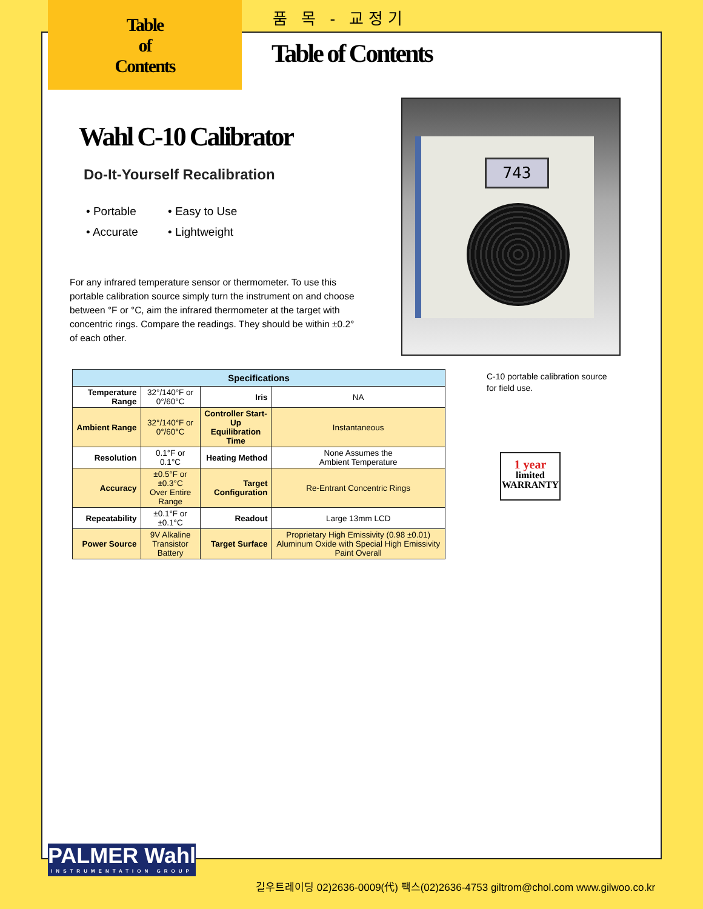Table
of
Contents
품 목 - 교정기
Table of Contents
Wahl C-10 Calibrator
Do-It-Yourself Recalibration
• Portable
• Easy to Use
• Accurate
• Lightweight
For any infrared temperature sensor or thermometer. To use this portable calibration source simply turn the instrument on and choose between °F or °C, aim the infrared thermometer at the target with concentric rings. Compare the readings. They should be within ±0.2° of each other.
743
| Specifications | | | |
| --- | --- | --- | --- |
| Temperature Range | 32°/140°F or 0°/60°C | Iris | NA |
| Ambient Range | 32°/140°F or 0°/60°C | Controller Start-Up Equilibration Time | Instantaneous |
| Resolution | 0.1°F or 0.1°C | Heating Method | None Assumes the Ambient Temperature |
| Accuracy | ±0.5°F or ±0.3°C Over Entire Range | Target Configuration | Re-Entrant Concentric Rings |
| Repeatability | ±0.1°F or ±0.1°C | Readout | Large 13mm LCD |
| Power Source | 9V Alkaline Transistor Battery | Target Surface | Proprietary High Emissivity (0.98 ±0.01) Aluminum Oxide with Special High Emissivity Paint Overall |
C-10 portable calibration source
for field use.
1 year
limited
WARRANTY
PALMER Wahl
INSTRUMENTATION GROUP
길우트레이딩 02)2636-0009(代) 팩스(02)2636-4753 giltrom@chol.com www.gilwoo.co.kr